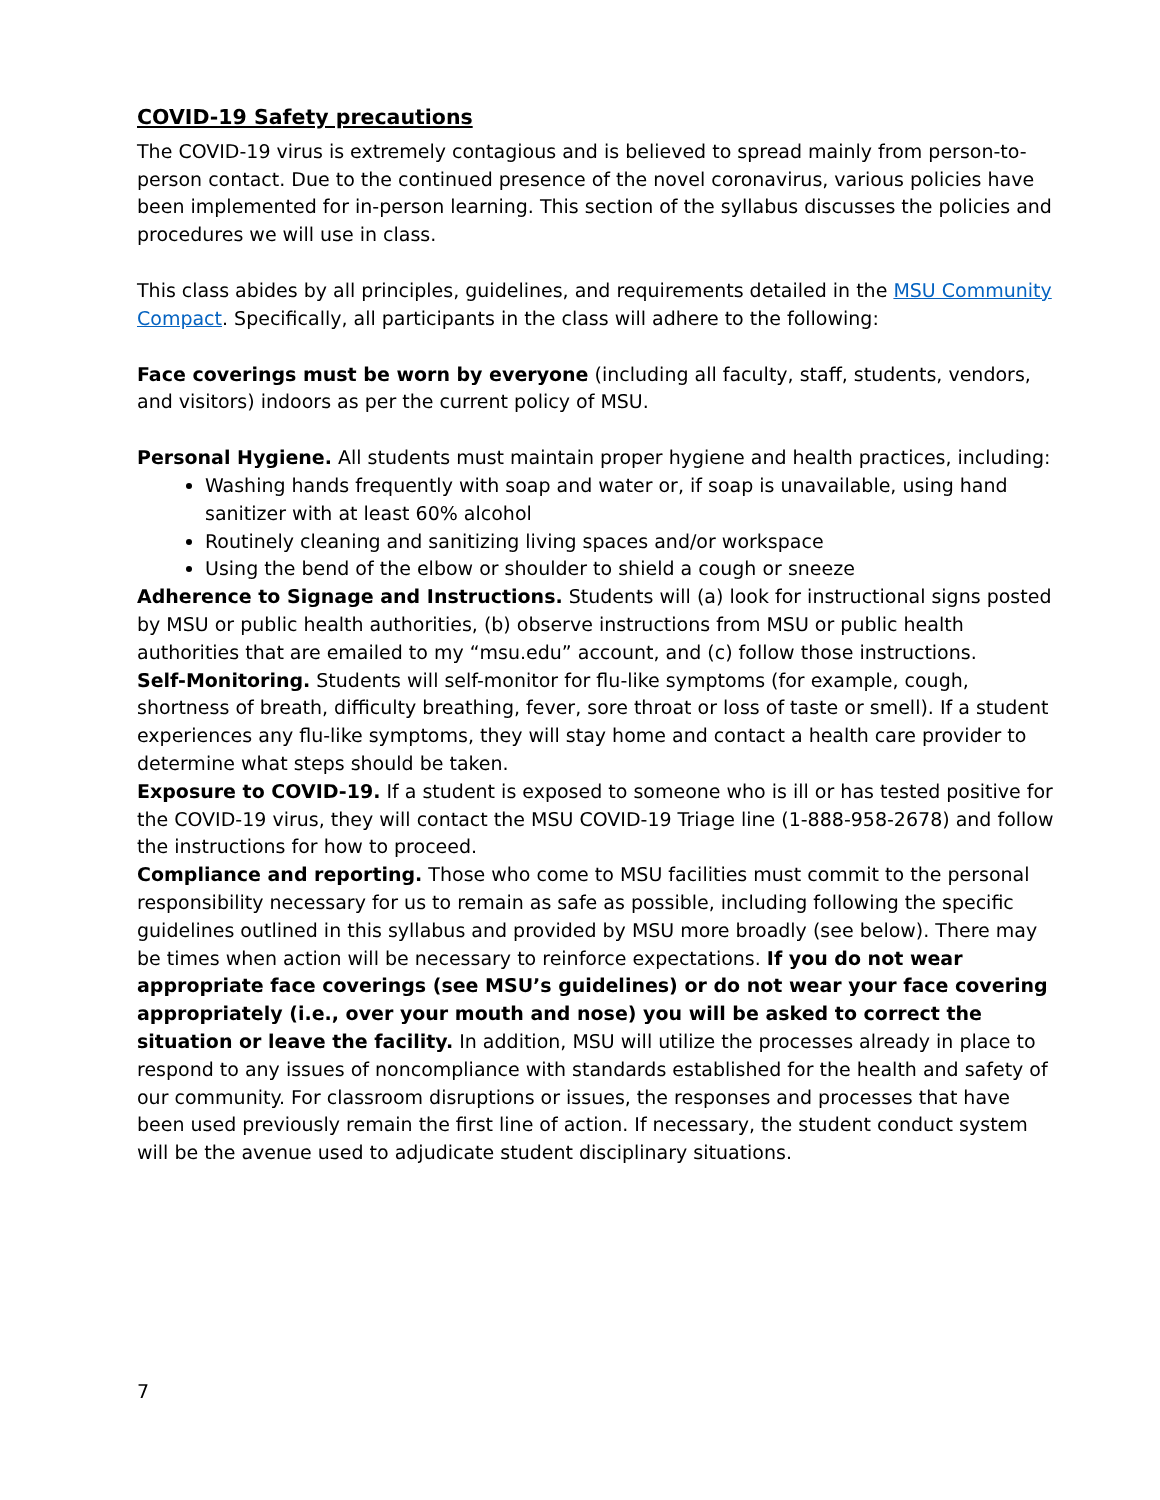COVID-19 Safety precautions
The COVID-19 virus is extremely contagious and is believed to spread mainly from person-to-person contact. Due to the continued presence of the novel coronavirus, various policies have been implemented for in-person learning. This section of the syllabus discusses the policies and procedures we will use in class.
This class abides by all principles, guidelines, and requirements detailed in the MSU Community Compact. Specifically, all participants in the class will adhere to the following:
Face coverings must be worn by everyone (including all faculty, staff, students, vendors, and visitors) indoors as per the current policy of MSU.
Personal Hygiene. All students must maintain proper hygiene and health practices, including:
Washing hands frequently with soap and water or, if soap is unavailable, using hand sanitizer with at least 60% alcohol
Routinely cleaning and sanitizing living spaces and/or workspace
Using the bend of the elbow or shoulder to shield a cough or sneeze
Adherence to Signage and Instructions. Students will (a) look for instructional signs posted by MSU or public health authorities, (b) observe instructions from MSU or public health authorities that are emailed to my “msu.edu” account, and (c) follow those instructions.
Self-Monitoring. Students will self-monitor for flu-like symptoms (for example, cough, shortness of breath, difficulty breathing, fever, sore throat or loss of taste or smell). If a student experiences any flu-like symptoms, they will stay home and contact a health care provider to determine what steps should be taken.
Exposure to COVID-19. If a student is exposed to someone who is ill or has tested positive for the COVID-19 virus, they will contact the MSU COVID-19 Triage line (1-888-958-2678) and follow the instructions for how to proceed.
Compliance and reporting. Those who come to MSU facilities must commit to the personal responsibility necessary for us to remain as safe as possible, including following the specific guidelines outlined in this syllabus and provided by MSU more broadly (see below). There may be times when action will be necessary to reinforce expectations. If you do not wear appropriate face coverings (see MSU’s guidelines) or do not wear your face covering appropriately (i.e., over your mouth and nose) you will be asked to correct the situation or leave the facility. In addition, MSU will utilize the processes already in place to respond to any issues of noncompliance with standards established for the health and safety of our community. For classroom disruptions or issues, the responses and processes that have been used previously remain the first line of action. If necessary, the student conduct system will be the avenue used to adjudicate student disciplinary situations.
7